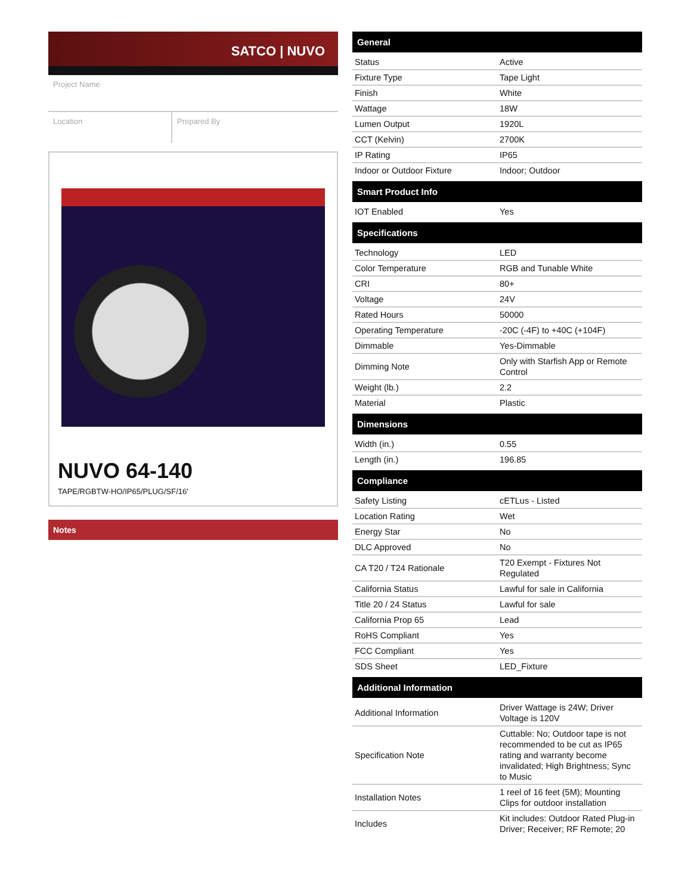SATCO | NUVO
Project Name
Location Prepared By
NUVO 64-140
TAPE/RGBTW-HO/IP65/PLUG/SF/16'
Notes
General
| Status | Active |
| Fixture Type | Tape Light |
| Finish | White |
| Wattage | 18W |
| Lumen Output | 1920L |
| CCT (Kelvin) | 2700K |
| IP Rating | IP65 |
| Indoor or Outdoor Fixture | Indoor; Outdoor |
Smart Product Info
| IOT Enabled | Yes |
Specifications
| Technology | LED |
| Color Temperature | RGB and Tunable White |
| CRI | 80+ |
| Voltage | 24V |
| Rated Hours | 50000 |
| Operating Temperature | -20C (-4F) to +40C (+104F) |
| Dimmable | Yes-Dimmable |
| Dimming Note | Only with Starfish App or Remote Control |
| Weight (lb.) | 2.2 |
| Material | Plastic |
Dimensions
| Width (in.) | 0.55 |
| Length (in.) | 196.85 |
Compliance
| Safety Listing | cETLus - Listed |
| Location Rating | Wet |
| Energy Star | No |
| DLC Approved | No |
| CA T20 / T24 Rationale | T20 Exempt - Fixtures Not Regulated |
| California Status | Lawful for sale in California |
| Title 20 / 24 Status | Lawful for sale |
| California Prop 65 | Lead |
| RoHS Compliant | Yes |
| FCC Compliant | Yes |
| SDS Sheet | LED_Fixture |
Additional Information
| Additional Information | Driver Wattage is 24W; Driver Voltage is 120V |
| Specification Note | Cuttable: No; Outdoor tape is not recommended to be cut as IP65 rating and warranty become invalidated; High Brightness; Sync to Music |
| Installation Notes | 1 reel of 16 feet (5M); Mounting Clips for outdoor installation |
| Includes | Kit includes: Outdoor Rated Plug-in Driver; Receiver; RF Remote; 20 |